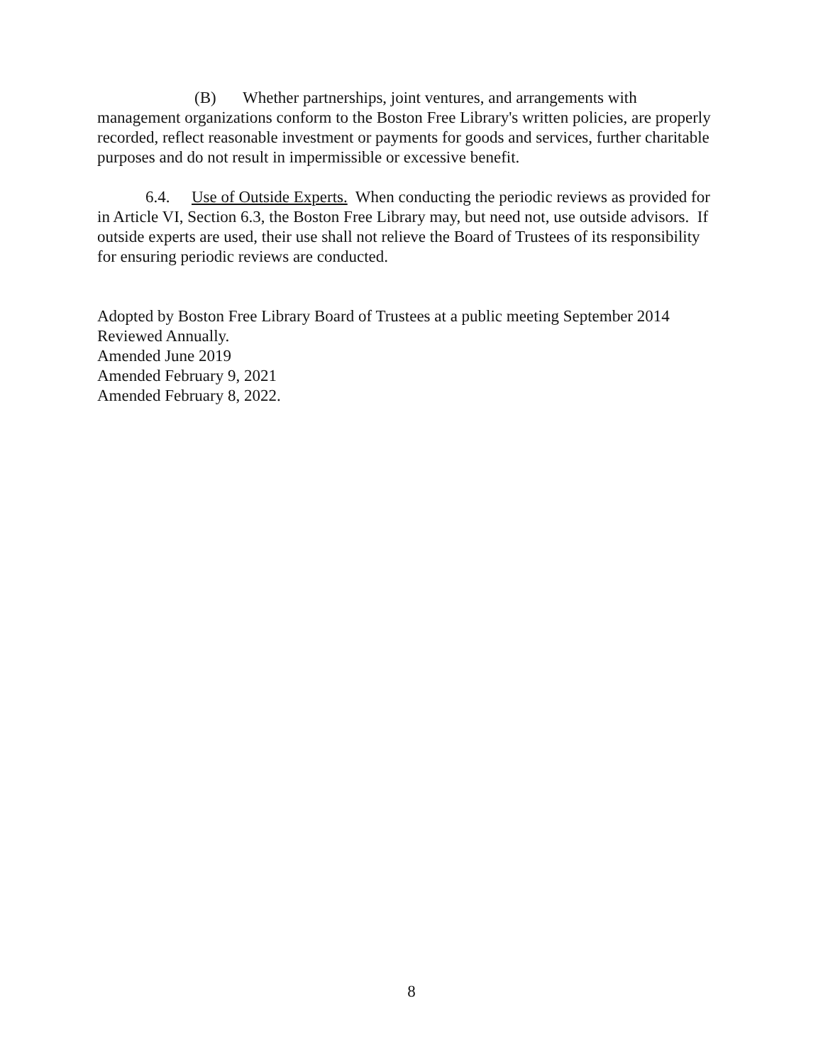(B) Whether partnerships, joint ventures, and arrangements with management organizations conform to the Boston Free Library's written policies, are properly recorded, reflect reasonable investment or payments for goods and services, further charitable purposes and do not result in impermissible or excessive benefit.
6.4. Use of Outside Experts. When conducting the periodic reviews as provided for in Article VI, Section 6.3, the Boston Free Library may, but need not, use outside advisors. If outside experts are used, their use shall not relieve the Board of Trustees of its responsibility for ensuring periodic reviews are conducted.
Adopted by Boston Free Library Board of Trustees at a public meeting September 2014
Reviewed Annually.
Amended June 2019
Amended February 9, 2021
Amended February 8, 2022.
8